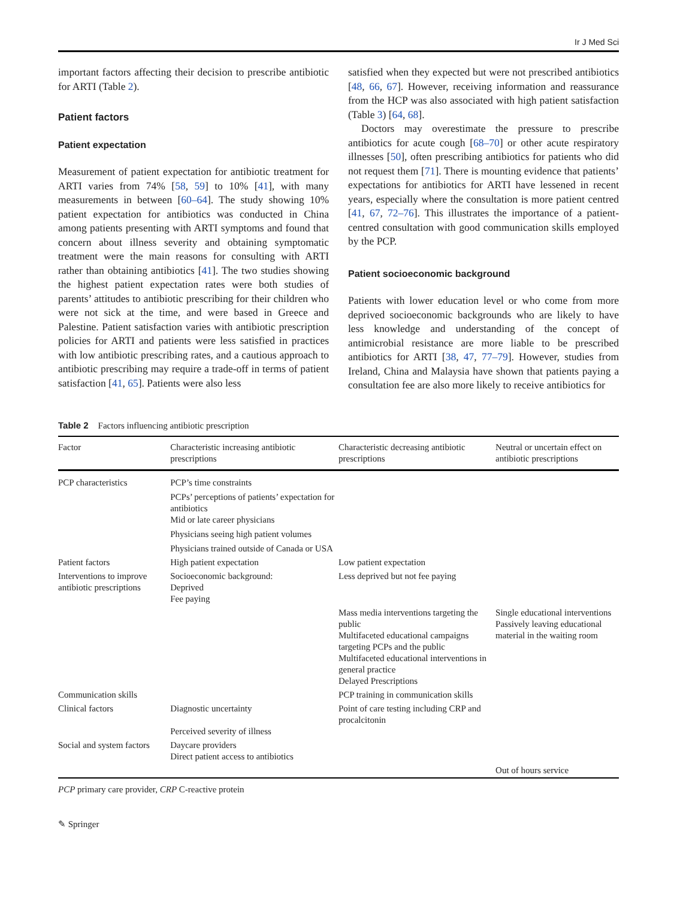Ir J Med Sci
important factors affecting their decision to prescribe antibiotic for ARTI (Table 2).
Patient factors
Patient expectation
Measurement of patient expectation for antibiotic treatment for ARTI varies from 74% [58, 59] to 10% [41], with many measurements in between [60–64]. The study showing 10% patient expectation for antibiotics was conducted in China among patients presenting with ARTI symptoms and found that concern about illness severity and obtaining symptomatic treatment were the main reasons for consulting with ARTI rather than obtaining antibiotics [41]. The two studies showing the highest patient expectation rates were both studies of parents’ attitudes to antibiotic prescribing for their children who were not sick at the time, and were based in Greece and Palestine. Patient satisfaction varies with antibiotic prescription policies for ARTI and patients were less satisfied in practices with low antibiotic prescribing rates, and a cautious approach to antibiotic prescribing may require a trade-off in terms of patient satisfaction [41, 65]. Patients were also less
satisfied when they expected but were not prescribed antibiotics [48, 66, 67]. However, receiving information and reassurance from the HCP was also associated with high patient satisfaction (Table 3) [64, 68].
Doctors may overestimate the pressure to prescribe antibiotics for acute cough [68–70] or other acute respiratory illnesses [50], often prescribing antibiotics for patients who did not request them [71]. There is mounting evidence that patients’ expectations for antibiotics for ARTI have lessened in recent years, especially where the consultation is more patient centred [41, 67, 72–76]. This illustrates the importance of a patient-centred consultation with good communication skills employed by the PCP.
Patient socioeconomic background
Patients with lower education level or who come from more deprived socioeconomic backgrounds who are likely to have less knowledge and understanding of the concept of antimicrobial resistance are more liable to be prescribed antibiotics for ARTI [38, 47, 77–79]. However, studies from Ireland, China and Malaysia have shown that patients paying a consultation fee are also more likely to receive antibiotics for
Table 2 Factors influencing antibiotic prescription
| Factor | Characteristic increasing antibiotic prescriptions | Characteristic decreasing antibiotic prescriptions | Neutral or uncertain effect on antibiotic prescriptions |
| --- | --- | --- | --- |
| PCP characteristics | PCP’s time constraints PCPs’ perceptions of patients’ expectation for antibiotics Mid or late career physicians Physicians seeing high patient volumes Physicians trained outside of Canada or USA | | |
| Patient factors | High patient expectation | Low patient expectation | |
| Interventions to improve antibiotic prescriptions | Socioeconomic background: Deprived Fee paying | Less deprived but not fee paying | |
| | | Mass media interventions targeting the public Multifaceted educational campaigns targeting PCPs and the public Multifaceted educational interventions in general practice Delayed Prescriptions | Single educational interventions Passively leaving educational material in the waiting room |
| Communication skills | | PCP training in communication skills | |
| Clinical factors | Diagnostic uncertainty Perceived severity of illness | Point of care testing including CRP and procalcitonin | |
| Social and system factors | Daycare providers Direct patient access to antibiotics | | |
| | | | Out of hours service |
PCP primary care provider, CRP C-reactive protein
✎ Springer